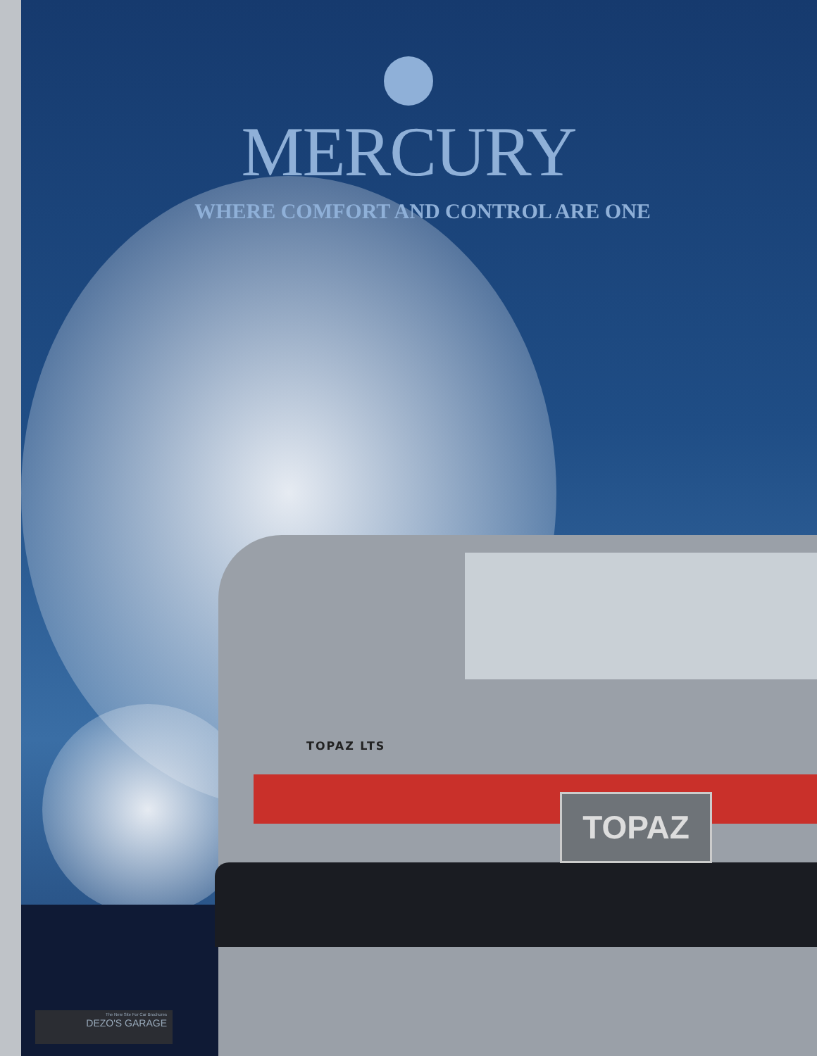MERCURY
WHERE COMFORT AND CONTROL ARE ONE
TOPAZ LTS
TOPAZ
The New Site For Car Brochures
DEZO'S GARAGE